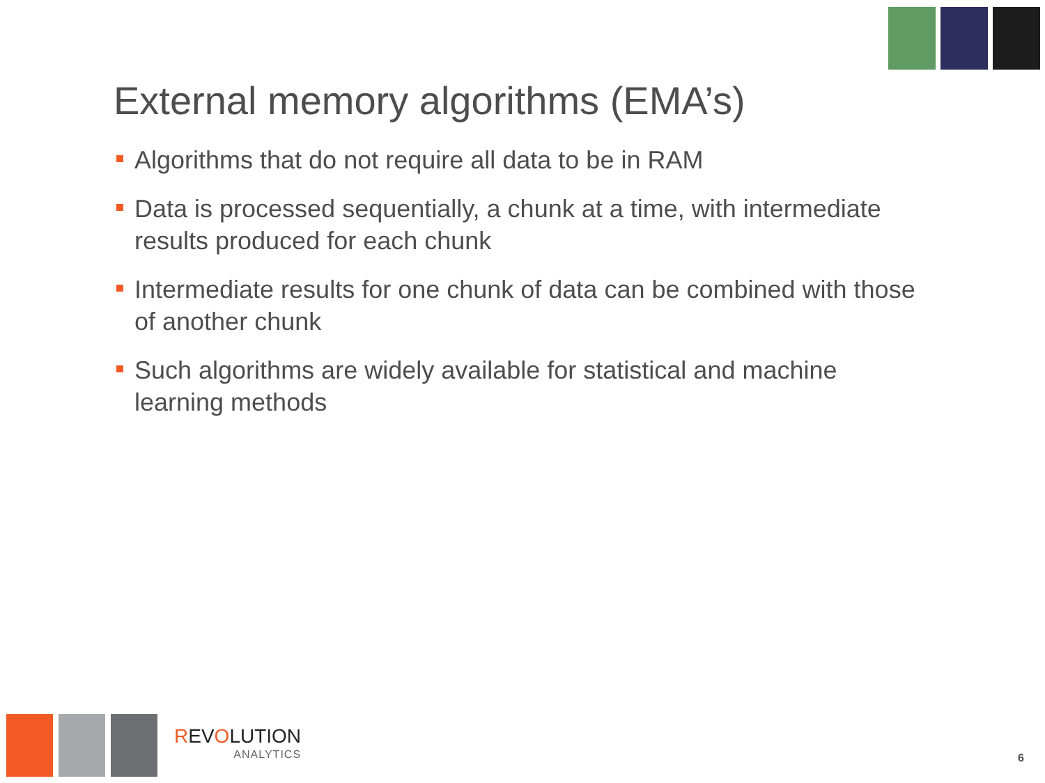External memory algorithms (EMA’s)
Algorithms that do not require all data to be in RAM
Data is processed sequentially, a chunk at a time, with intermediate results produced for each chunk
Intermediate results for one chunk of data can be combined with those of another chunk
Such algorithms are widely available for statistical and machine learning methods
REVOLUTION
ANALYTICS
6